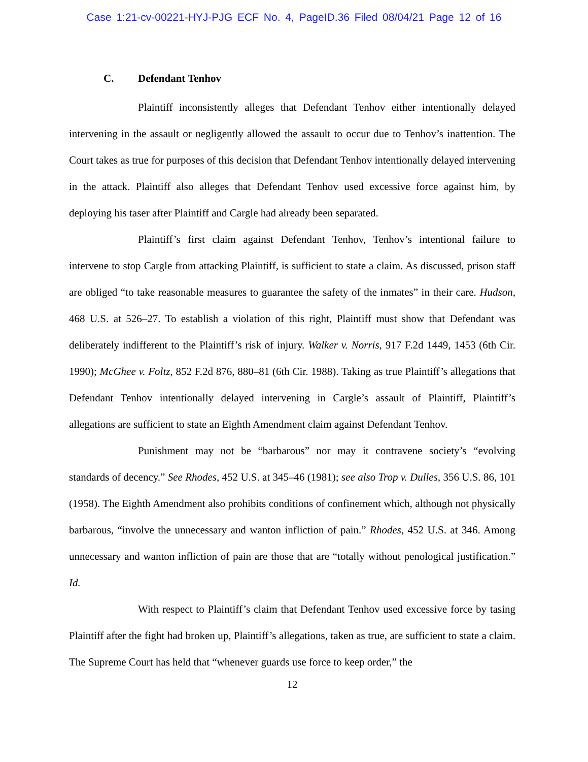Case 1:21-cv-00221-HYJ-PJG ECF No. 4, PageID.36 Filed 08/04/21 Page 12 of 16
C. Defendant Tenhov
Plaintiff inconsistently alleges that Defendant Tenhov either intentionally delayed intervening in the assault or negligently allowed the assault to occur due to Tenhov’s inattention. The Court takes as true for purposes of this decision that Defendant Tenhov intentionally delayed intervening in the attack. Plaintiff also alleges that Defendant Tenhov used excessive force against him, by deploying his taser after Plaintiff and Cargle had already been separated.
Plaintiff’s first claim against Defendant Tenhov, Tenhov’s intentional failure to intervene to stop Cargle from attacking Plaintiff, is sufficient to state a claim. As discussed, prison staff are obliged “to take reasonable measures to guarantee the safety of the inmates” in their care. Hudson, 468 U.S. at 526–27. To establish a violation of this right, Plaintiff must show that Defendant was deliberately indifferent to the Plaintiff’s risk of injury. Walker v. Norris, 917 F.2d 1449, 1453 (6th Cir. 1990); McGhee v. Foltz, 852 F.2d 876, 880–81 (6th Cir. 1988). Taking as true Plaintiff’s allegations that Defendant Tenhov intentionally delayed intervening in Cargle’s assault of Plaintiff, Plaintiff’s allegations are sufficient to state an Eighth Amendment claim against Defendant Tenhov.
Punishment may not be “barbarous” nor may it contravene society’s “evolving standards of decency.” See Rhodes, 452 U.S. at 345–46 (1981); see also Trop v. Dulles, 356 U.S. 86, 101 (1958). The Eighth Amendment also prohibits conditions of confinement which, although not physically barbarous, “involve the unnecessary and wanton infliction of pain.” Rhodes, 452 U.S. at 346. Among unnecessary and wanton infliction of pain are those that are “totally without penological justification.” Id.
With respect to Plaintiff’s claim that Defendant Tenhov used excessive force by tasing Plaintiff after the fight had broken up, Plaintiff’s allegations, taken as true, are sufficient to state a claim. The Supreme Court has held that “whenever guards use force to keep order,” the
12